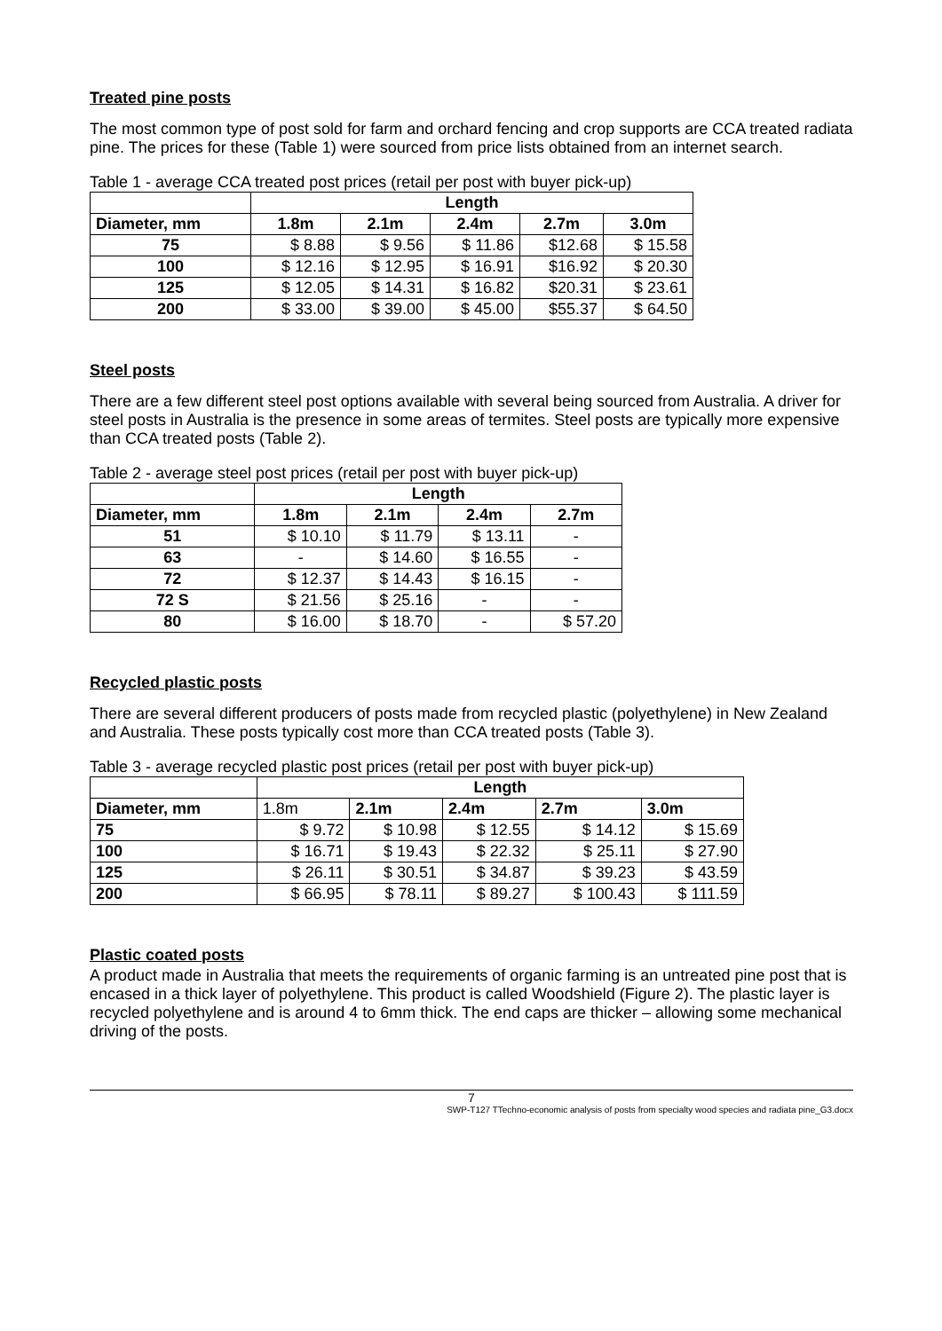Treated pine posts
The most common type of post sold for farm and orchard fencing and crop supports are CCA treated radiata pine. The prices for these (Table 1) were sourced from price lists obtained from an internet search.
Table 1 - average CCA treated post prices (retail per post with buyer pick-up)
| | Length | | | | |
| --- | --- | --- | --- | --- | --- |
| Diameter, mm | 1.8m | 2.1m | 2.4m | 2.7m | 3.0m |
| 75 | $ 8.88 | $ 9.56 | $ 11.86 | $12.68 | $ 15.58 |
| 100 | $ 12.16 | $ 12.95 | $ 16.91 | $16.92 | $ 20.30 |
| 125 | $ 12.05 | $ 14.31 | $ 16.82 | $20.31 | $ 23.61 |
| 200 | $ 33.00 | $ 39.00 | $ 45.00 | $55.37 | $ 64.50 |
Steel posts
There are a few different steel post options available with several being sourced from Australia. A driver for steel posts in Australia is the presence in some areas of termites. Steel posts are typically more expensive than CCA treated posts (Table 2).
Table 2 - average steel post prices (retail per post with buyer pick-up)
| | Length | | | |
| --- | --- | --- | --- | --- |
| Diameter, mm | 1.8m | 2.1m | 2.4m | 2.7m |
| 51 | $ 10.10 | $ 11.79 | $ 13.11 | - |
| 63 | - | $ 14.60 | $ 16.55 | - |
| 72 | $ 12.37 | $ 14.43 | $ 16.15 | - |
| 72 S | $ 21.56 | $ 25.16 | - | - |
| 80 | $ 16.00 | $ 18.70 | - | $ 57.20 |
Recycled plastic posts
There are several different producers of posts made from recycled plastic (polyethylene) in New Zealand and Australia. These posts typically cost more than CCA treated posts (Table 3).
Table 3 - average recycled plastic post prices (retail per post with buyer pick-up)
| | Length | | | | |
| --- | --- | --- | --- | --- | --- |
| Diameter, mm | 1.8m | 2.1m | 2.4m | 2.7m | 3.0m |
| 75 | $ 9.72 | $ 10.98 | $ 12.55 | $ 14.12 | $ 15.69 |
| 100 | $ 16.71 | $ 19.43 | $ 22.32 | $ 25.11 | $ 27.90 |
| 125 | $ 26.11 | $ 30.51 | $ 34.87 | $ 39.23 | $ 43.59 |
| 200 | $ 66.95 | $ 78.11 | $ 89.27 | $ 100.43 | $ 111.59 |
Plastic coated posts
A product made in Australia that meets the requirements of organic farming is an untreated pine post that is encased in a thick layer of polyethylene. This product is called Woodshield (Figure 2). The plastic layer is recycled polyethylene and is around 4 to 6mm thick. The end caps are thicker – allowing some mechanical driving of the posts.
7
SWP-T127 TTechno-economic analysis of posts from specialty wood species and radiata pine_G3.docx